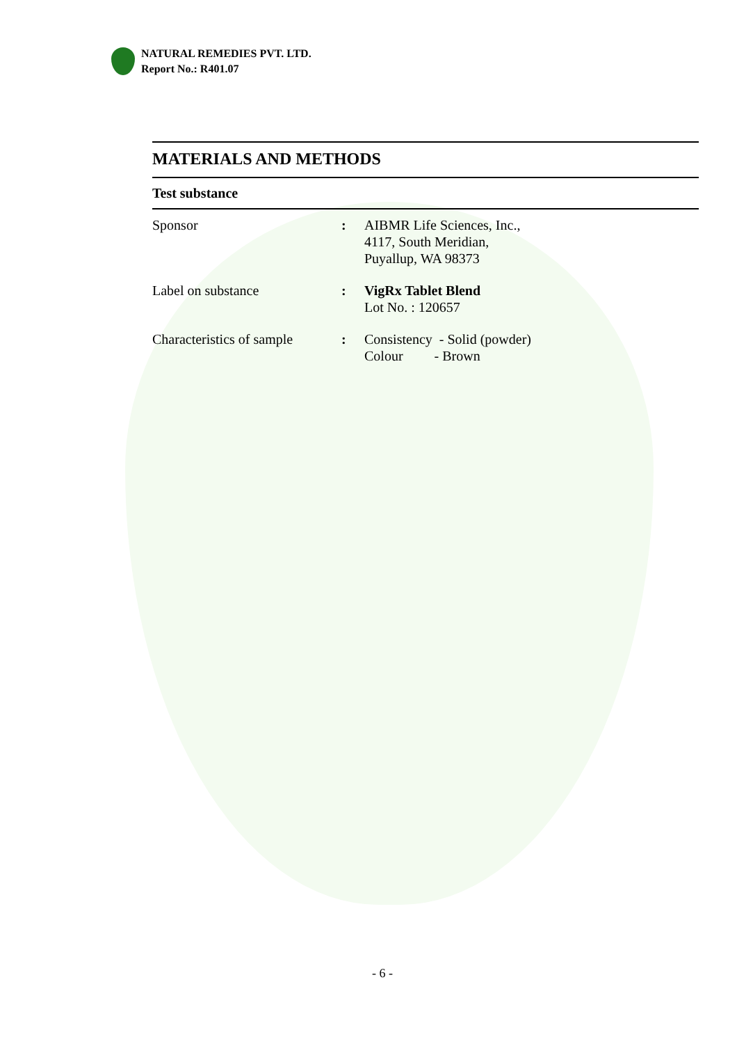NATURAL REMEDIES PVT. LTD.
Report No.: R401.07
MATERIALS AND METHODS
Test substance
| Sponsor | : | AIBMR Life Sciences, Inc., 4117, South Meridian, Puyallup, WA 98373 |
| Label on substance | : | VigRx Tablet Blend Lot No. : 120657 |
| Characteristics of sample | : | Consistency - Solid (powder) Colour - Brown |
- 6 -